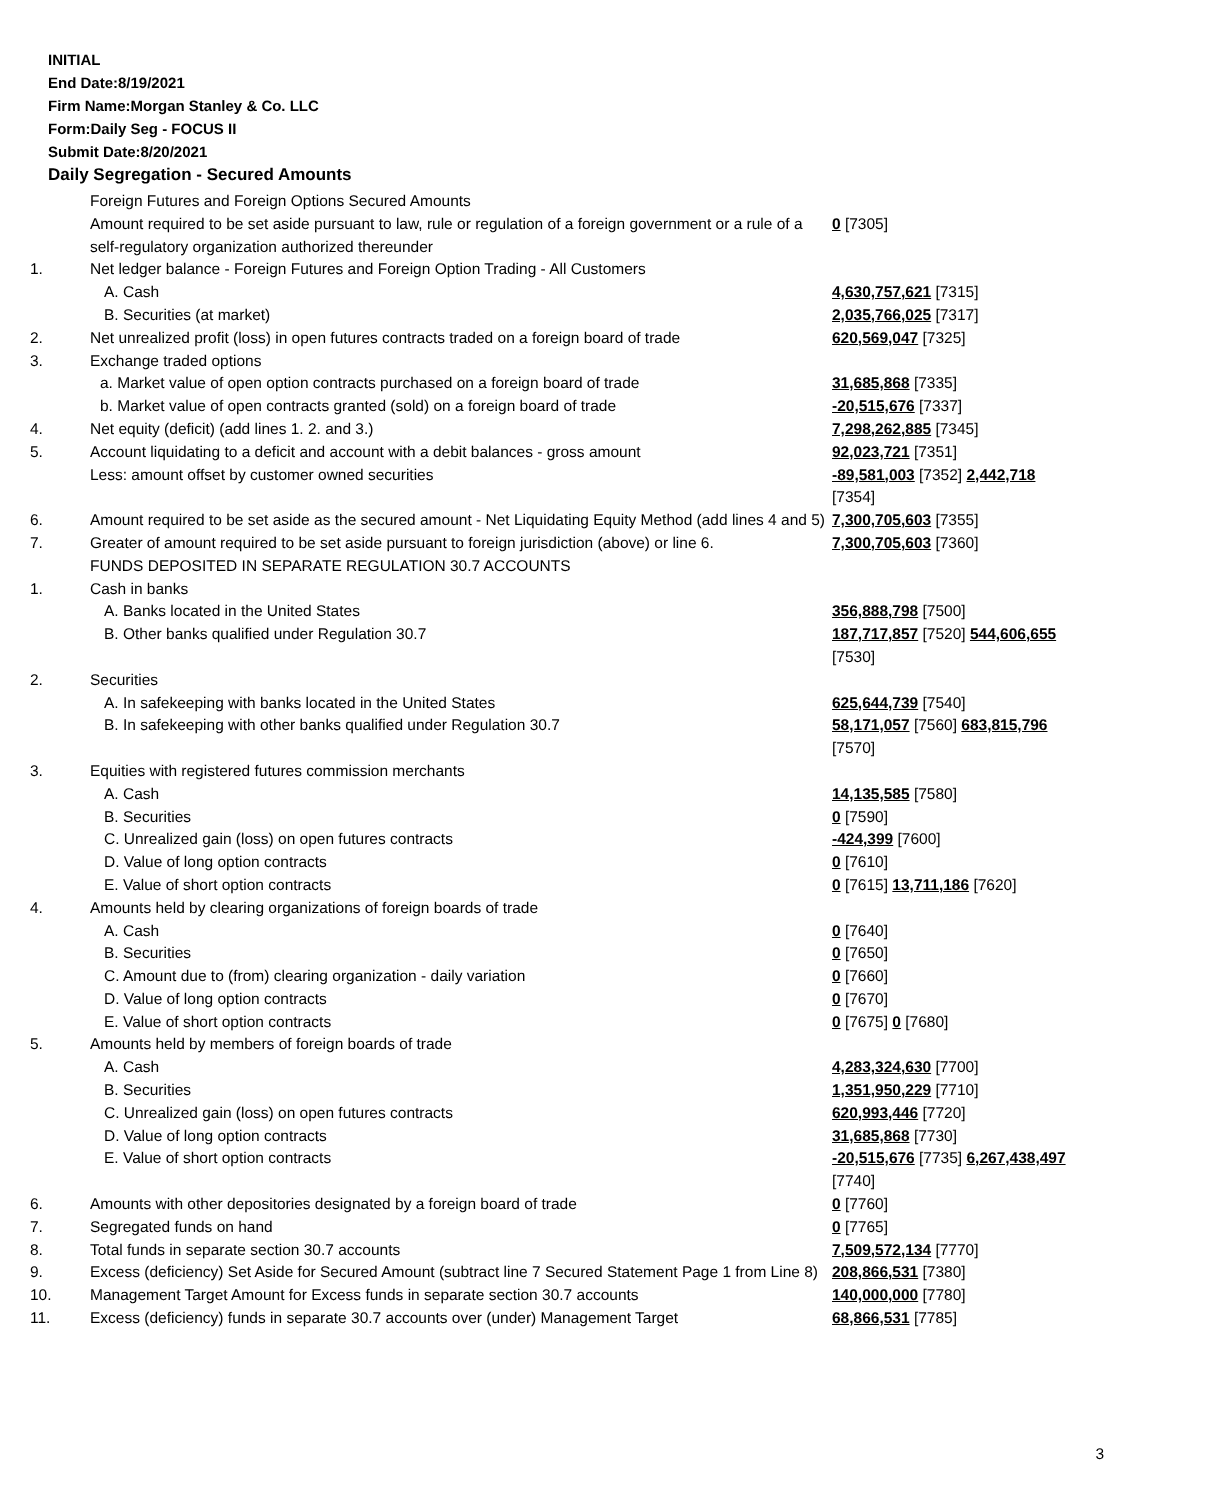INITIAL
End Date:8/19/2021
Firm Name:Morgan Stanley & Co. LLC
Form:Daily Seg - FOCUS II
Submit Date:8/20/2021
Daily Segregation - Secured Amounts
| | Foreign Futures and Foreign Options Secured Amounts | |
| | Amount required to be set aside pursuant to law, rule or regulation of a foreign government or a rule of a self-regulatory organization authorized thereunder | 0 [7305] |
| 1. | Net ledger balance - Foreign Futures and Foreign Option Trading - All Customers | |
| | A. Cash | 4,630,757,621 [7315] |
| | B. Securities (at market) | 2,035,766,025 [7317] |
| 2. | Net unrealized profit (loss) in open futures contracts traded on a foreign board of trade | 620,569,047 [7325] |
| 3. | Exchange traded options | |
| | a. Market value of open option contracts purchased on a foreign board of trade | 31,685,868 [7335] |
| | b. Market value of open contracts granted (sold) on a foreign board of trade | -20,515,676 [7337] |
| 4. | Net equity (deficit) (add lines 1. 2. and 3.) | 7,298,262,885 [7345] |
| 5. | Account liquidating to a deficit and account with a debit balances - gross amount | 92,023,721 [7351] |
| | Less: amount offset by customer owned securities | -89,581,003 [7352] 2,442,718 [7354] |
| 6. | Amount required to be set aside as the secured amount - Net Liquidating Equity Method (add lines 4 and 5) | 7,300,705,603 [7355] |
| 7. | Greater of amount required to be set aside pursuant to foreign jurisdiction (above) or line 6. | 7,300,705,603 [7360] |
| | FUNDS DEPOSITED IN SEPARATE REGULATION 30.7 ACCOUNTS | |
| 1. | Cash in banks | |
| | A. Banks located in the United States | 356,888,798 [7500] |
| | B. Other banks qualified under Regulation 30.7 | 187,717,857 [7520] 544,606,655 [7530] |
| 2. | Securities | |
| | A. In safekeeping with banks located in the United States | 625,644,739 [7540] |
| | B. In safekeeping with other banks qualified under Regulation 30.7 | 58,171,057 [7560] 683,815,796 [7570] |
| 3. | Equities with registered futures commission merchants | |
| | A. Cash | 14,135,585 [7580] |
| | B. Securities | 0 [7590] |
| | C. Unrealized gain (loss) on open futures contracts | -424,399 [7600] |
| | D. Value of long option contracts | 0 [7610] |
| | E. Value of short option contracts | 0 [7615] 13,711,186 [7620] |
| 4. | Amounts held by clearing organizations of foreign boards of trade | |
| | A. Cash | 0 [7640] |
| | B. Securities | 0 [7650] |
| | C. Amount due to (from) clearing organization - daily variation | 0 [7660] |
| | D. Value of long option contracts | 0 [7670] |
| | E. Value of short option contracts | 0 [7675] 0 [7680] |
| 5. | Amounts held by members of foreign boards of trade | |
| | A. Cash | 4,283,324,630 [7700] |
| | B. Securities | 1,351,950,229 [7710] |
| | C. Unrealized gain (loss) on open futures contracts | 620,993,446 [7720] |
| | D. Value of long option contracts | 31,685,868 [7730] |
| | E. Value of short option contracts | -20,515,676 [7735] 6,267,438,497 [7740] |
| 6. | Amounts with other depositories designated by a foreign board of trade | 0 [7760] |
| 7. | Segregated funds on hand | 0 [7765] |
| 8. | Total funds in separate section 30.7 accounts | 7,509,572,134 [7770] |
| 9. | Excess (deficiency) Set Aside for Secured Amount (subtract line 7 Secured Statement Page 1 from Line 8) | 208,866,531 [7380] |
| 10. | Management Target Amount for Excess funds in separate section 30.7 accounts | 140,000,000 [7780] |
| 11. | Excess (deficiency) funds in separate 30.7 accounts over (under) Management Target | 68,866,531 [7785] |
3